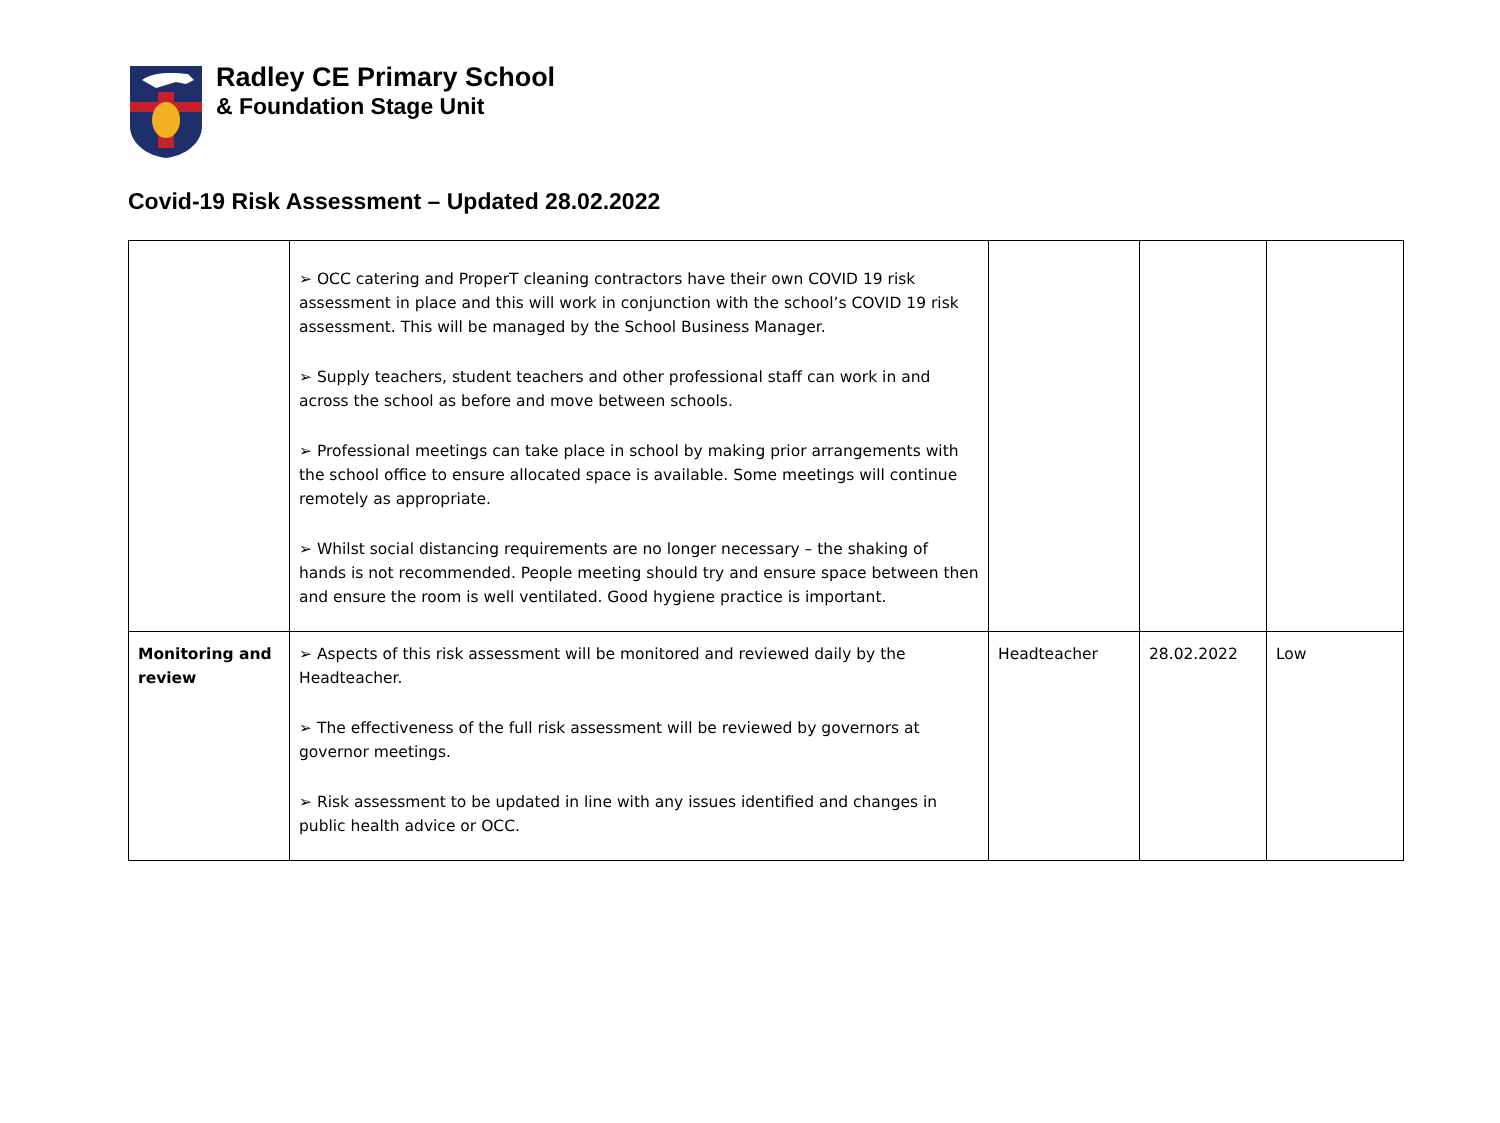Radley CE Primary School
& Foundation Stage Unit
Covid-19 Risk Assessment – Updated 28.02.2022
| | ➢ OCC catering and ProperT cleaning contractors have their own COVID 19 risk assessment in place and this will work in conjunction with the school’s COVID 19 risk assessment. This will be managed by the School Business Manager. ➢ Supply teachers, student teachers and other professional staff can work in and across the school as before and move between schools. ➢ Professional meetings can take place in school by making prior arrangements with the school office to ensure allocated space is available. Some meetings will continue remotely as appropriate. ➢ Whilst social distancing requirements are no longer necessary – the shaking of hands is not recommended. People meeting should try and ensure space between then and ensure the room is well ventilated. Good hygiene practice is important. | | | |
| Monitoring and review | ➢ Aspects of this risk assessment will be monitored and reviewed daily by the Headteacher. ➢ The effectiveness of the full risk assessment will be reviewed by governors at governor meetings. ➢ Risk assessment to be updated in line with any issues identified and changes in public health advice or OCC. | Headteacher | 28.02.2022 | Low |